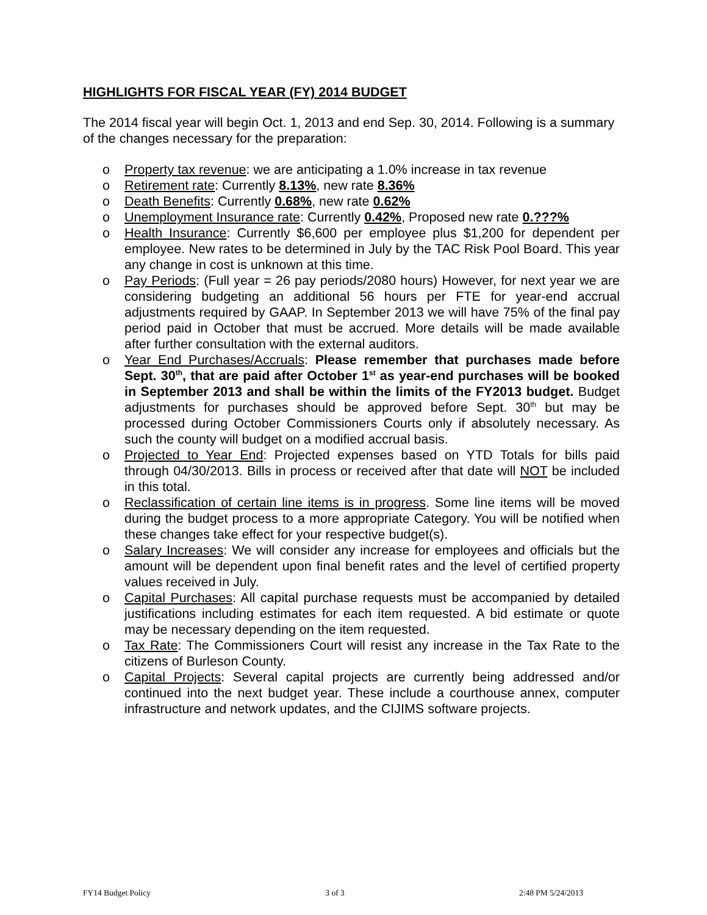HIGHLIGHTS FOR FISCAL YEAR (FY) 2014 BUDGET
The 2014 fiscal year will begin Oct. 1, 2013 and end Sep. 30, 2014. Following is a summary of the changes necessary for the preparation:
o Property tax revenue: we are anticipating a 1.0% increase in tax revenue
o Retirement rate: Currently 8.13%, new rate 8.36%
o Death Benefits: Currently 0.68%, new rate 0.62%
o Unemployment Insurance rate: Currently 0.42%, Proposed new rate 0.???%
o Health Insurance: Currently $6,600 per employee plus $1,200 for dependent per employee. New rates to be determined in July by the TAC Risk Pool Board. This year any change in cost is unknown at this time.
o Pay Periods: (Full year = 26 pay periods/2080 hours) However, for next year we are considering budgeting an additional 56 hours per FTE for year-end accrual adjustments required by GAAP. In September 2013 we will have 75% of the final pay period paid in October that must be accrued. More details will be made available after further consultation with the external auditors.
o Year End Purchases/Accruals: Please remember that purchases made before Sept. 30<sup>th</sup>, that are paid after October 1<sup>st</sup> as year-end purchases will be booked in September 2013 and shall be within the limits of the FY2013 budget. Budget adjustments for purchases should be approved before Sept. 30<sup>th</sup> but may be processed during October Commissioners Courts only if absolutely necessary. As such the county will budget on a modified accrual basis.
o Projected to Year End: Projected expenses based on YTD Totals for bills paid through 04/30/2013. Bills in process or received after that date will NOT be included in this total.
o Reclassification of certain line items is in progress. Some line items will be moved during the budget process to a more appropriate Category. You will be notified when these changes take effect for your respective budget(s).
o Salary Increases: We will consider any increase for employees and officials but the amount will be dependent upon final benefit rates and the level of certified property values received in July.
o Capital Purchases: All capital purchase requests must be accompanied by detailed justifications including estimates for each item requested. A bid estimate or quote may be necessary depending on the item requested.
o Tax Rate: The Commissioners Court will resist any increase in the Tax Rate to the citizens of Burleson County.
o Capital Projects: Several capital projects are currently being addressed and/or continued into the next budget year. These include a courthouse annex, computer infrastructure and network updates, and the CIJIMS software projects.
FY14 Budget Policy 3 of 3 2:48 PM 5/24/2013